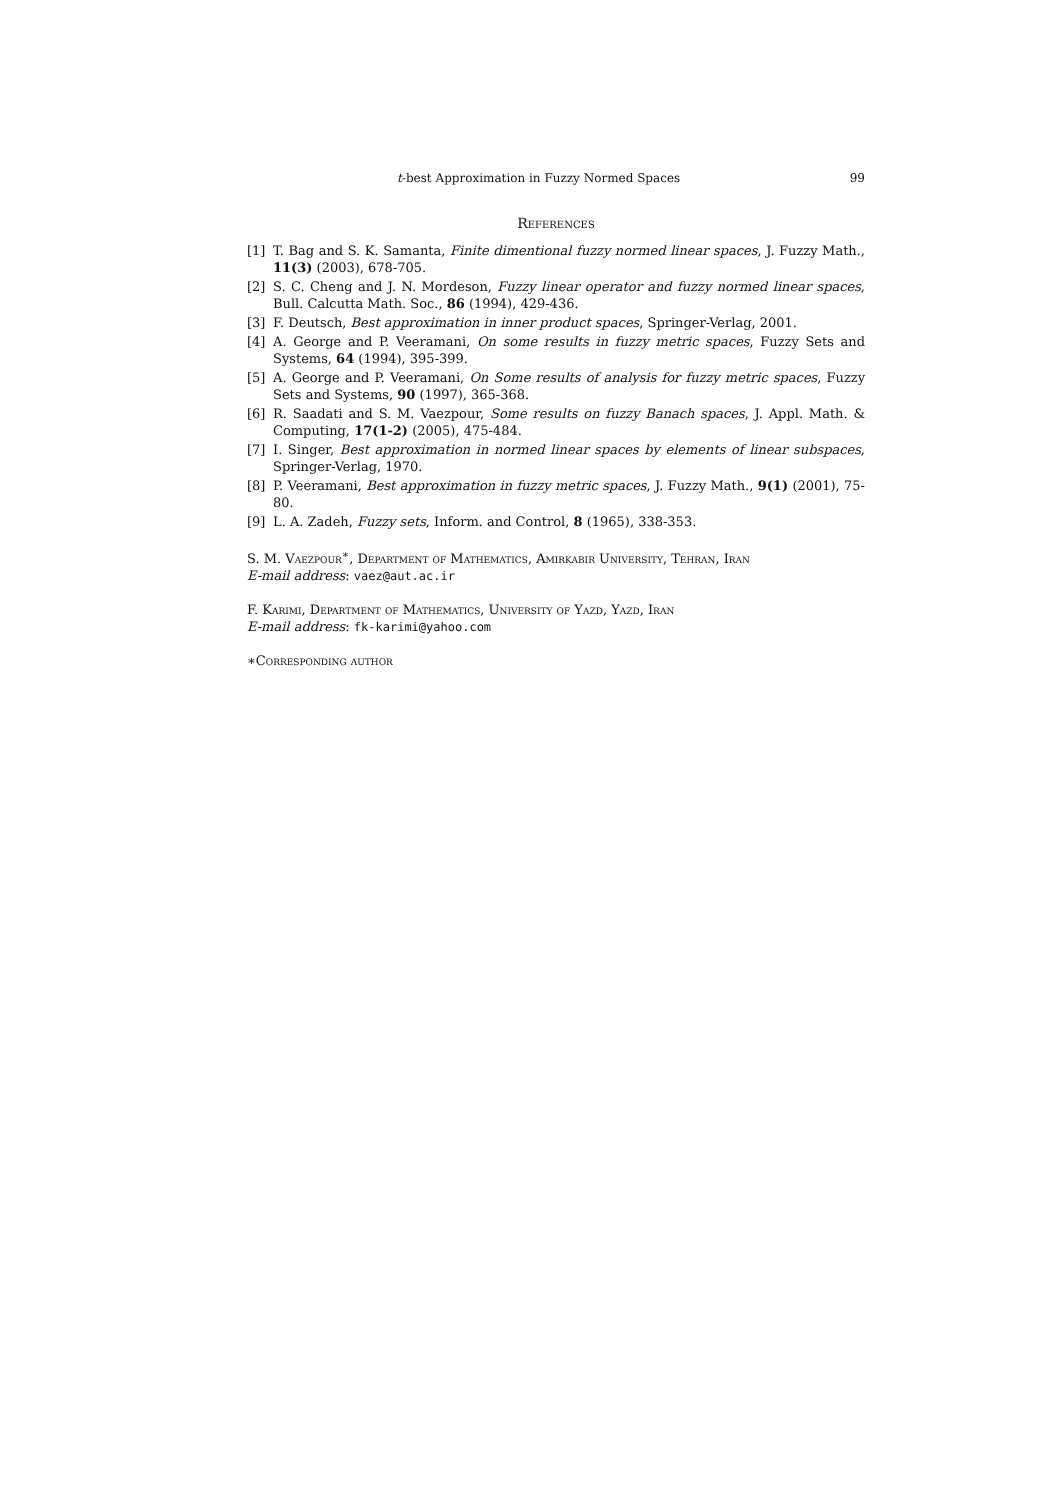t-best Approximation in Fuzzy Normed Spaces 99
References
[1] T. Bag and S. K. Samanta, Finite dimentional fuzzy normed linear spaces, J. Fuzzy Math., 11(3) (2003), 678-705.
[2] S. C. Cheng and J. N. Mordeson, Fuzzy linear operator and fuzzy normed linear spaces, Bull. Calcutta Math. Soc., 86 (1994), 429-436.
[3] F. Deutsch, Best approximation in inner product spaces, Springer-Verlag, 2001.
[4] A. George and P. Veeramani, On some results in fuzzy metric spaces, Fuzzy Sets and Systems, 64 (1994), 395-399.
[5] A. George and P. Veeramani, On Some results of analysis for fuzzy metric spaces, Fuzzy Sets and Systems, 90 (1997), 365-368.
[6] R. Saadati and S. M. Vaezpour, Some results on fuzzy Banach spaces, J. Appl. Math. & Computing, 17(1-2) (2005), 475-484.
[7] I. Singer, Best approximation in normed linear spaces by elements of linear subspaces, Springer-Verlag, 1970.
[8] P. Veeramani, Best approximation in fuzzy metric spaces, J. Fuzzy Math., 9(1) (2001), 75-80.
[9] L. A. Zadeh, Fuzzy sets, Inform. and Control, 8 (1965), 338-353.
S. M. Vaezpour<sup>∗</sup>, Department of Mathematics, Amirkabir University, Tehran, Iran
E-mail address: vaez@aut.ac.ir
F. Karimi, Department of Mathematics, University of Yazd, Yazd, Iran
E-mail address: fk-karimi@yahoo.com
∗Corresponding author